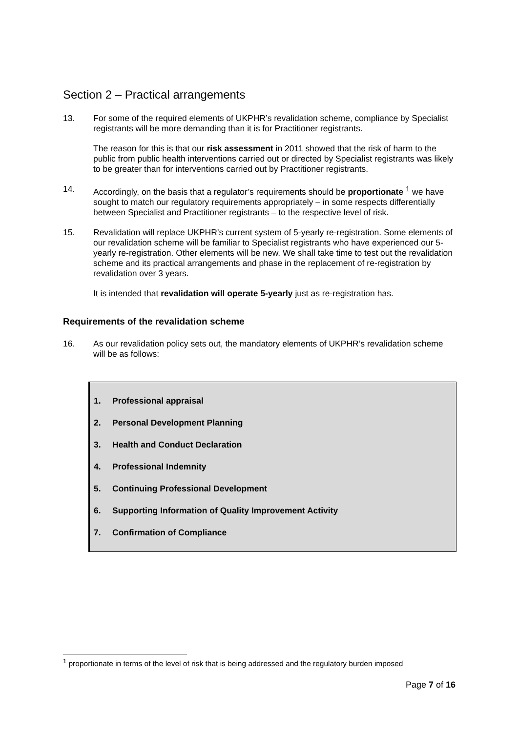Section 2 – Practical arrangements
13. For some of the required elements of UKPHR’s revalidation scheme, compliance by Specialist registrants will be more demanding than it is for Practitioner registrants.
The reason for this is that our risk assessment in 2011 showed that the risk of harm to the public from public health interventions carried out or directed by Specialist registrants was likely to be greater than for interventions carried out by Practitioner registrants.
14. Accordingly, on the basis that a regulator’s requirements should be proportionate <sup>1</sup> we have sought to match our regulatory requirements appropriately – in some respects differentially between Specialist and Practitioner registrants – to the respective level of risk.
15. Revalidation will replace UKPHR’s current system of 5-yearly re-registration. Some elements of our revalidation scheme will be familiar to Specialist registrants who have experienced our 5-yearly re-registration. Other elements will be new. We shall take time to test out the revalidation scheme and its practical arrangements and phase in the replacement of re-registration by revalidation over 3 years.
It is intended that revalidation will operate 5-yearly just as re-registration has.
Requirements of the revalidation scheme
16. As our revalidation policy sets out, the mandatory elements of UKPHR’s revalidation scheme will be as follows:
1. Professional appraisal
2. Personal Development Planning
3. Health and Conduct Declaration
4. Professional Indemnity
5. Continuing Professional Development
6. Supporting Information of Quality Improvement Activity
7. Confirmation of Compliance
<sup>1</sup> proportionate in terms of the level of risk that is being addressed and the regulatory burden imposed
Page 7 of 16